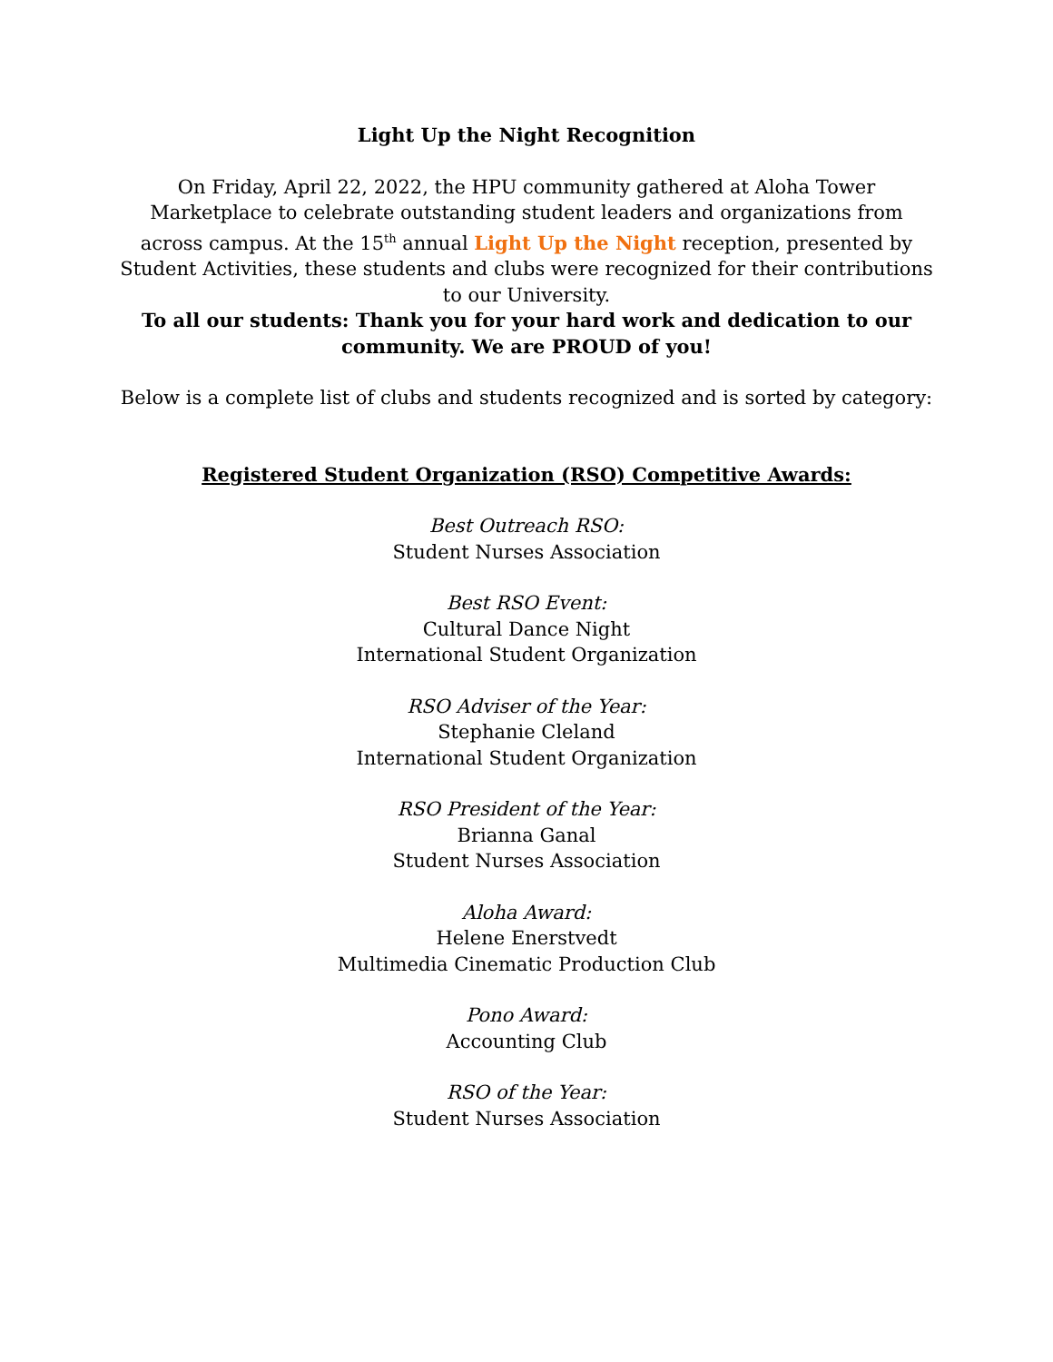Light Up the Night Recognition
On Friday, April 22, 2022, the HPU community gathered at Aloha Tower Marketplace to celebrate outstanding student leaders and organizations from across campus. At the 15<sup>th</sup> annual Light Up the Night reception, presented by Student Activities, these students and clubs were recognized for their contributions to our University.
To all our students: Thank you for your hard work and dedication to our community. We are PROUD of you!
Below is a complete list of clubs and students recognized and is sorted by category:
Registered Student Organization (RSO) Competitive Awards:
Best Outreach RSO:
Student Nurses Association
Best RSO Event:
Cultural Dance Night
International Student Organization
RSO Adviser of the Year:
Stephanie Cleland
International Student Organization
RSO President of the Year:
Brianna Ganal
Student Nurses Association
Aloha Award:
Helene Enerstvedt
Multimedia Cinematic Production Club
Pono Award:
Accounting Club
RSO of the Year:
Student Nurses Association